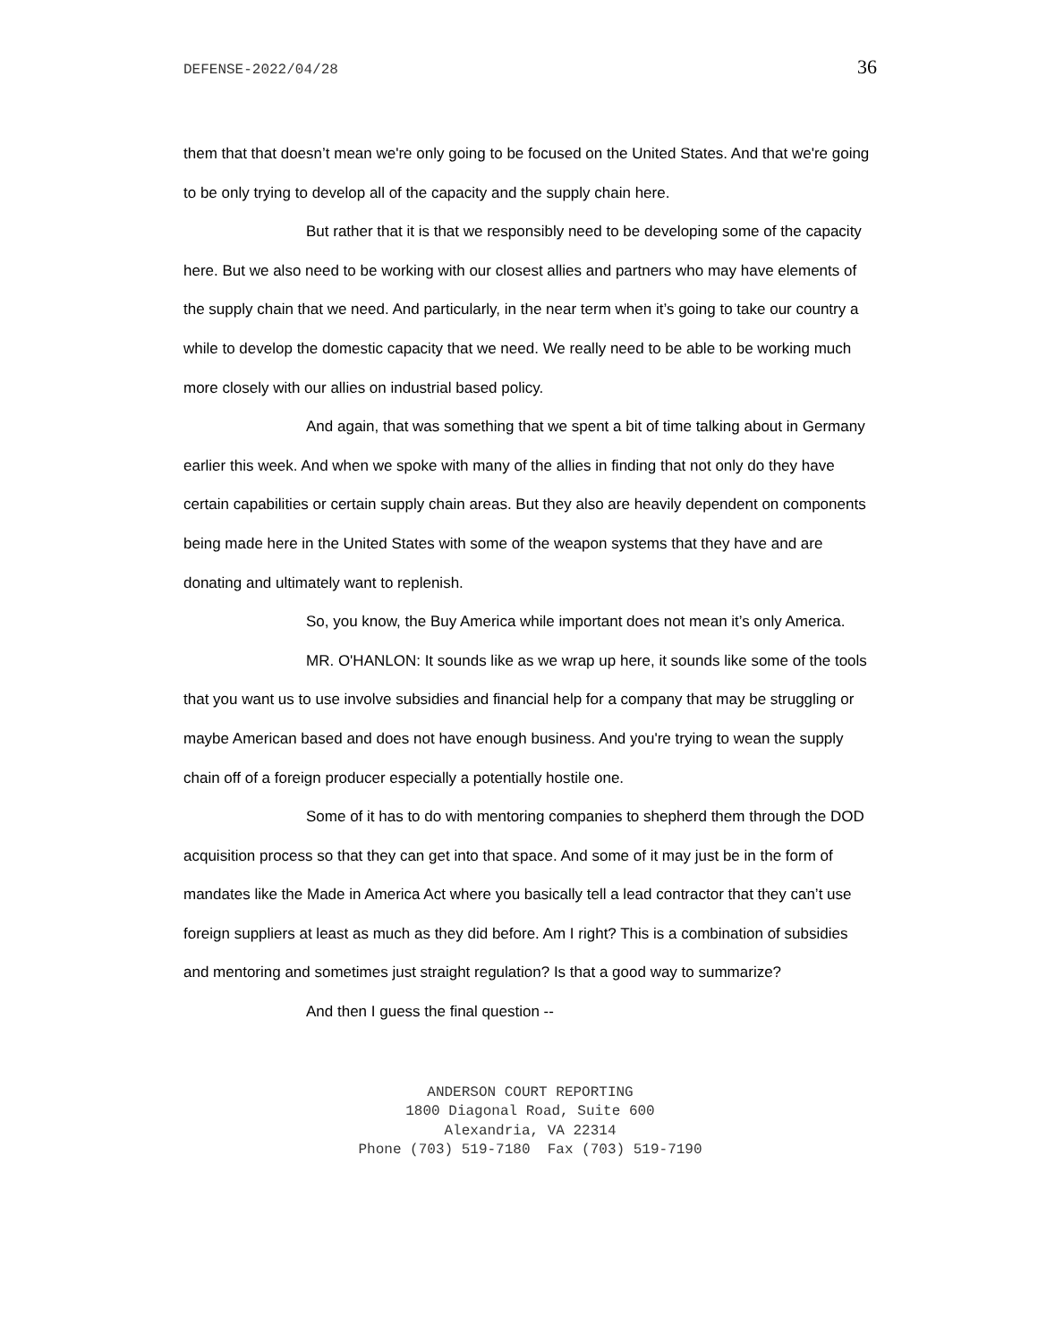DEFENSE-2022/04/28 36
them that that doesn’t mean we're only going to be focused on the United States. And that we're going to be only trying to develop all of the capacity and the supply chain here.
But rather that it is that we responsibly need to be developing some of the capacity here. But we also need to be working with our closest allies and partners who may have elements of the supply chain that we need. And particularly, in the near term when it’s going to take our country a while to develop the domestic capacity that we need. We really need to be able to be working much more closely with our allies on industrial based policy.
And again, that was something that we spent a bit of time talking about in Germany earlier this week. And when we spoke with many of the allies in finding that not only do they have certain capabilities or certain supply chain areas. But they also are heavily dependent on components being made here in the United States with some of the weapon systems that they have and are donating and ultimately want to replenish.
So, you know, the Buy America while important does not mean it’s only America.
MR. O'HANLON: It sounds like as we wrap up here, it sounds like some of the tools that you want us to use involve subsidies and financial help for a company that may be struggling or maybe American based and does not have enough business. And you're trying to wean the supply chain off of a foreign producer especially a potentially hostile one.
Some of it has to do with mentoring companies to shepherd them through the DOD acquisition process so that they can get into that space. And some of it may just be in the form of mandates like the Made in America Act where you basically tell a lead contractor that they can’t use foreign suppliers at least as much as they did before. Am I right? This is a combination of subsidies and mentoring and sometimes just straight regulation? Is that a good way to summarize?
And then I guess the final question --
ANDERSON COURT REPORTING
1800 Diagonal Road, Suite 600
Alexandria, VA 22314
Phone (703) 519-7180 Fax (703) 519-7190